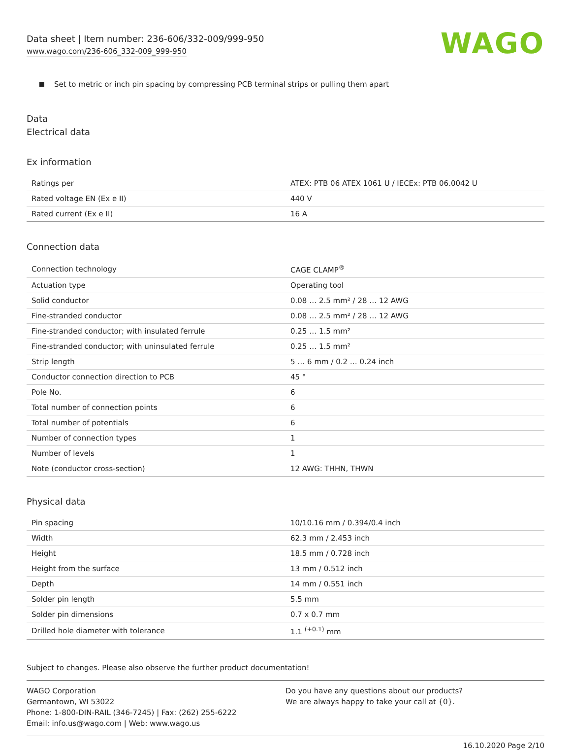Data sheet | Item number: 236-606/332-009/999-950
www.wago.com/236-606_332-009_999-950
WAGO
Set to metric or inch pin spacing by compressing PCB terminal strips or pulling them apart
Data
Electrical data
Ex information
| Ratings per | ATEX: PTB 06 ATEX 1061 U / IECEx: PTB 06.0042 U |
| Rated voltage EN (Ex e II) | 440 V |
| Rated current (Ex e II) | 16 A |
Connection data
| Connection technology | CAGE CLAMP<sup>®</sup> |
| Actuation type | Operating tool |
| Solid conductor | 0.08 … 2.5 mm² / 28 … 12 AWG |
| Fine-stranded conductor | 0.08 … 2.5 mm² / 28 … 12 AWG |
| Fine-stranded conductor; with insulated ferrule | 0.25 … 1.5 mm² |
| Fine-stranded conductor; with uninsulated ferrule | 0.25 … 1.5 mm² |
| Strip length | 5 … 6 mm / 0.2 … 0.24 inch |
| Conductor connection direction to PCB | 45 ° |
| Pole No. | 6 |
| Total number of connection points | 6 |
| Total number of potentials | 6 |
| Number of connection types | 1 |
| Number of levels | 1 |
| Note (conductor cross-section) | 12 AWG: THHN, THWN |
Physical data
| Pin spacing | 10/10.16 mm / 0.394/0.4 inch |
| Width | 62.3 mm / 2.453 inch |
| Height | 18.5 mm / 0.728 inch |
| Height from the surface | 13 mm / 0.512 inch |
| Depth | 14 mm / 0.551 inch |
| Solder pin length | 5.5 mm |
| Solder pin dimensions | 0.7 x 0.7 mm |
| Drilled hole diameter with tolerance | 1.1 <sup>(+0.1)</sup> mm |
Subject to changes. Please also observe the further product documentation!
WAGO Corporation
Germantown, WI 53022
Phone: 1-800-DIN-RAIL (346-7245) | Fax: (262) 255-6222
Email: info.us@wago.com | Web: www.wago.us
Do you have any questions about our products?
We are always happy to take your call at {0}.
16.10.2020 Page 2/10